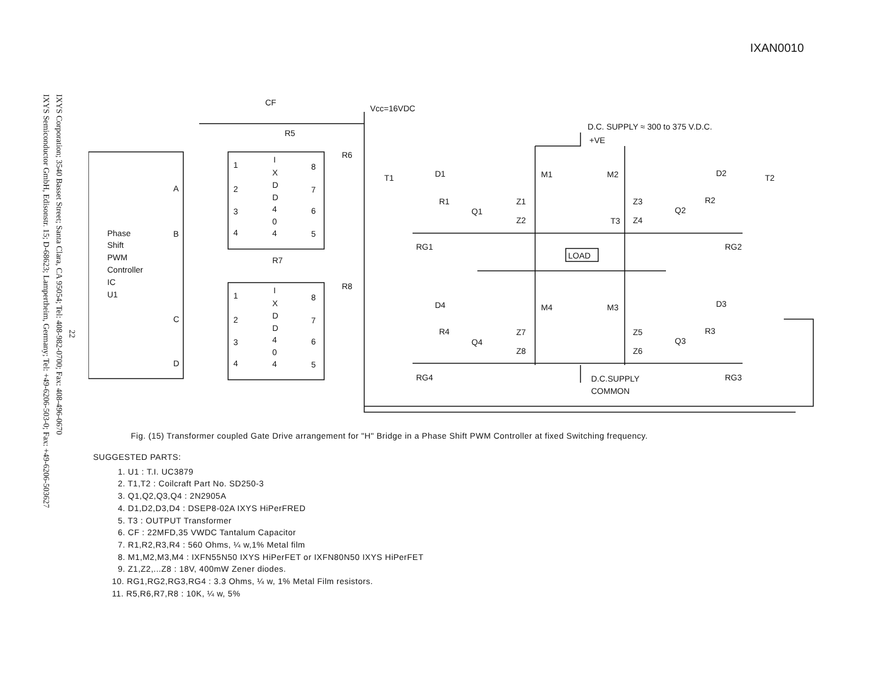IXAN0010
IXYS Semiconductor GmbH, Edisonstr. 15; D-68623; Lampertheim, Germany; Tel: +49-6206-503-0; Fax: +49-6206-503627
IXYS Corporation; 3540 Basset Street; Santa Clara, CA 95054; Tel: 408-982-0700; Fax: 408-496-0670
22
Phase
Shift
PWM
Controller
IC
U1
A
B
C
D
CF
Vcc=16VDC
R5
R6
R7
R8
D.C. SUPPLY ≈ 300 to 375 V.D.C.
+VE
T1
T2
D1
D2
M1
M2
R1
Q1
Z1
Z2
Z3
Z4
Q2
R2
T3
LOAD
RG1
RG2
D4
D3
M4
M3
R4
Q4
Z7
Z8
Z5
Z6
Q3
R3
RG4
RG3
D.C.SUPPLY
COMMON
1
2
3
4
8
7
6
5
I
X
D
D
4
0
4
1
2
3
4
8
7
6
5
I
X
D
D
4
0
4
Fig. (15) Transformer coupled Gate Drive arrangement for "H" Bridge in a Phase Shift PWM Controller at fixed Switching frequency.
SUGGESTED PARTS:
1. U1 : T.I. UC3879
2. T1,T2 : Coilcraft Part No. SD250-3
3. Q1,Q2,Q3,Q4 : 2N2905A
4. D1,D2,D3,D4 : DSEP8-02A IXYS HiPerFRED
5. T3 : OUTPUT Transformer
6. CF : 22MFD,35 VWDC Tantalum Capacitor
7. R1,R2,R3,R4 : 560 Ohms, ¼ w,1% Metal film
8. M1,M2,M3,M4 : IXFN55N50 IXYS HiPerFET or IXFN80N50 IXYS HiPerFET
9. Z1,Z2,...Z8 : 18V, 400mW Zener diodes.
10. RG1,RG2,RG3,RG4 : 3.3 Ohms, ¼ w, 1% Metal Film resistors.
11. R5,R6,R7,R8 : 10K, ¼ w, 5%